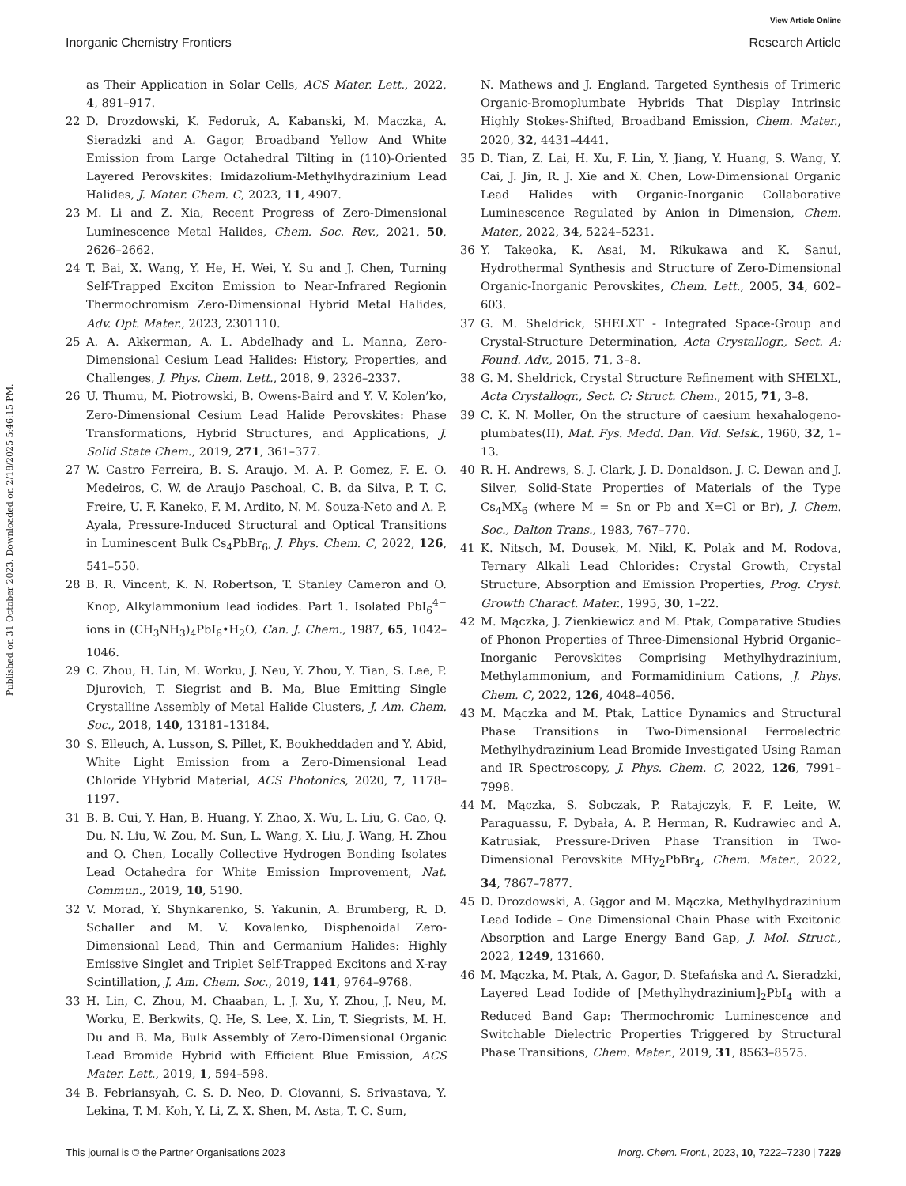Published on 31 October 2023. Downloaded on 2/18/2025 5:46:15 PM.
View Article Online
Inorganic Chemistry Frontiers Research Article
as Their Application in Solar Cells, ACS Mater. Lett., 2022, 4, 891–917.
22 D. Drozdowski, K. Fedoruk, A. Kabanski, M. Maczka, A. Sieradzki and A. Gagor, Broadband Yellow And White Emission from Large Octahedral Tilting in (110)-Oriented Layered Perovskites: Imidazolium-Methylhydrazinium Lead Halides, J. Mater. Chem. C, 2023, 11, 4907.
23 M. Li and Z. Xia, Recent Progress of Zero-Dimensional Luminescence Metal Halides, Chem. Soc. Rev., 2021, 50, 2626–2662.
24 T. Bai, X. Wang, Y. He, H. Wei, Y. Su and J. Chen, Turning Self-Trapped Exciton Emission to Near-Infrared Regionin Thermochromism Zero-Dimensional Hybrid Metal Halides, Adv. Opt. Mater., 2023, 2301110.
25 A. A. Akkerman, A. L. Abdelhady and L. Manna, Zero-Dimensional Cesium Lead Halides: History, Properties, and Challenges, J. Phys. Chem. Lett., 2018, 9, 2326–2337.
26 U. Thumu, M. Piotrowski, B. Owens-Baird and Y. V. Kolen’ko, Zero-Dimensional Cesium Lead Halide Perovskites: Phase Transformations, Hybrid Structures, and Applications, J. Solid State Chem., 2019, 271, 361–377.
27 W. Castro Ferreira, B. S. Araujo, M. A. P. Gomez, F. E. O. Medeiros, C. W. de Araujo Paschoal, C. B. da Silva, P. T. C. Freire, U. F. Kaneko, F. M. Ardito, N. M. Souza-Neto and A. P. Ayala, Pressure-Induced Structural and Optical Transitions in Luminescent Bulk Cs<sub>4</sub>PbBr<sub>6</sub>, J. Phys. Chem. C, 2022, 126, 541–550.
28 B. R. Vincent, K. N. Robertson, T. Stanley Cameron and O. Knop, Alkylammonium lead iodides. Part 1. Isolated PbI<sub>6</sub><sup>4−</sup> ions in (CH<sub>3</sub>NH<sub>3</sub>)<sub>4</sub>PbI<sub>6</sub>•H<sub>2</sub>O, Can. J. Chem., 1987, 65, 1042–1046.
29 C. Zhou, H. Lin, M. Worku, J. Neu, Y. Zhou, Y. Tian, S. Lee, P. Djurovich, T. Siegrist and B. Ma, Blue Emitting Single Crystalline Assembly of Metal Halide Clusters, J. Am. Chem. Soc., 2018, 140, 13181–13184.
30 S. Elleuch, A. Lusson, S. Pillet, K. Boukheddaden and Y. Abid, White Light Emission from a Zero-Dimensional Lead Chloride YHybrid Material, ACS Photonics, 2020, 7, 1178–1197.
31 B. B. Cui, Y. Han, B. Huang, Y. Zhao, X. Wu, L. Liu, G. Cao, Q. Du, N. Liu, W. Zou, M. Sun, L. Wang, X. Liu, J. Wang, H. Zhou and Q. Chen, Locally Collective Hydrogen Bonding Isolates Lead Octahedra for White Emission Improvement, Nat. Commun., 2019, 10, 5190.
32 V. Morad, Y. Shynkarenko, S. Yakunin, A. Brumberg, R. D. Schaller and M. V. Kovalenko, Disphenoidal Zero-Dimensional Lead, Thin and Germanium Halides: Highly Emissive Singlet and Triplet Self-Trapped Excitons and X-ray Scintillation, J. Am. Chem. Soc., 2019, 141, 9764–9768.
33 H. Lin, C. Zhou, M. Chaaban, L. J. Xu, Y. Zhou, J. Neu, M. Worku, E. Berkwits, Q. He, S. Lee, X. Lin, T. Siegrists, M. H. Du and B. Ma, Bulk Assembly of Zero-Dimensional Organic Lead Bromide Hybrid with Efficient Blue Emission, ACS Mater. Lett., 2019, 1, 594–598.
34 B. Febriansyah, C. S. D. Neo, D. Giovanni, S. Srivastava, Y. Lekina, T. M. Koh, Y. Li, Z. X. Shen, M. Asta, T. C. Sum,
N. Mathews and J. England, Targeted Synthesis of Trimeric Organic-Bromoplumbate Hybrids That Display Intrinsic Highly Stokes-Shifted, Broadband Emission, Chem. Mater., 2020, 32, 4431–4441.
35 D. Tian, Z. Lai, H. Xu, F. Lin, Y. Jiang, Y. Huang, S. Wang, Y. Cai, J. Jin, R. J. Xie and X. Chen, Low-Dimensional Organic Lead Halides with Organic-Inorganic Collaborative Luminescence Regulated by Anion in Dimension, Chem. Mater., 2022, 34, 5224–5231.
36 Y. Takeoka, K. Asai, M. Rikukawa and K. Sanui, Hydrothermal Synthesis and Structure of Zero-Dimensional Organic-Inorganic Perovskites, Chem. Lett., 2005, 34, 602–603.
37 G. M. Sheldrick, SHELXT - Integrated Space-Group and Crystal-Structure Determination, Acta Crystallogr., Sect. A: Found. Adv., 2015, 71, 3–8.
38 G. M. Sheldrick, Crystal Structure Refinement with SHELXL, Acta Crystallogr., Sect. C: Struct. Chem., 2015, 71, 3–8.
39 C. K. N. Moller, On the structure of caesium hexahalogeno-plumbates(II), Mat. Fys. Medd. Dan. Vid. Selsk., 1960, 32, 1–13.
40 R. H. Andrews, S. J. Clark, J. D. Donaldson, J. C. Dewan and J. Silver, Solid-State Properties of Materials of the Type Cs<sub>4</sub>MX<sub>6</sub> (where M = Sn or Pb and X=Cl or Br), J. Chem. Soc., Dalton Trans., 1983, 767–770.
41 K. Nitsch, M. Dousek, M. Nikl, K. Polak and M. Rodova, Ternary Alkali Lead Chlorides: Crystal Growth, Crystal Structure, Absorption and Emission Properties, Prog. Cryst. Growth Charact. Mater., 1995, 30, 1–22.
42 M. Mączka, J. Zienkiewicz and M. Ptak, Comparative Studies of Phonon Properties of Three-Dimensional Hybrid Organic–Inorganic Perovskites Comprising Methylhydrazinium, Methylammonium, and Formamidinium Cations, J. Phys. Chem. C, 2022, 126, 4048–4056.
43 M. Mączka and M. Ptak, Lattice Dynamics and Structural Phase Transitions in Two-Dimensional Ferroelectric Methylhydrazinium Lead Bromide Investigated Using Raman and IR Spectroscopy, J. Phys. Chem. C, 2022, 126, 7991–7998.
44 M. Mączka, S. Sobczak, P. Ratajczyk, F. F. Leite, W. Paraguassu, F. Dybała, A. P. Herman, R. Kudrawiec and A. Katrusiak, Pressure-Driven Phase Transition in Two-Dimensional Perovskite MHy<sub>2</sub>PbBr<sub>4</sub>, Chem. Mater., 2022, 34, 7867–7877.
45 D. Drozdowski, A. Gągor and M. Mączka, Methylhydrazinium Lead Iodide – One Dimensional Chain Phase with Excitonic Absorption and Large Energy Band Gap, J. Mol. Struct., 2022, 1249, 131660.
46 M. Mączka, M. Ptak, A. Gagor, D. Stefańska and A. Sieradzki, Layered Lead Iodide of [Methylhydrazinium]<sub>2</sub>PbI<sub>4</sub> with a Reduced Band Gap: Thermochromic Luminescence and Switchable Dielectric Properties Triggered by Structural Phase Transitions, Chem. Mater., 2019, 31, 8563–8575.
This journal is © the Partner Organisations 2023 Inorg. Chem. Front., 2023, 10, 7222–7230 | 7229